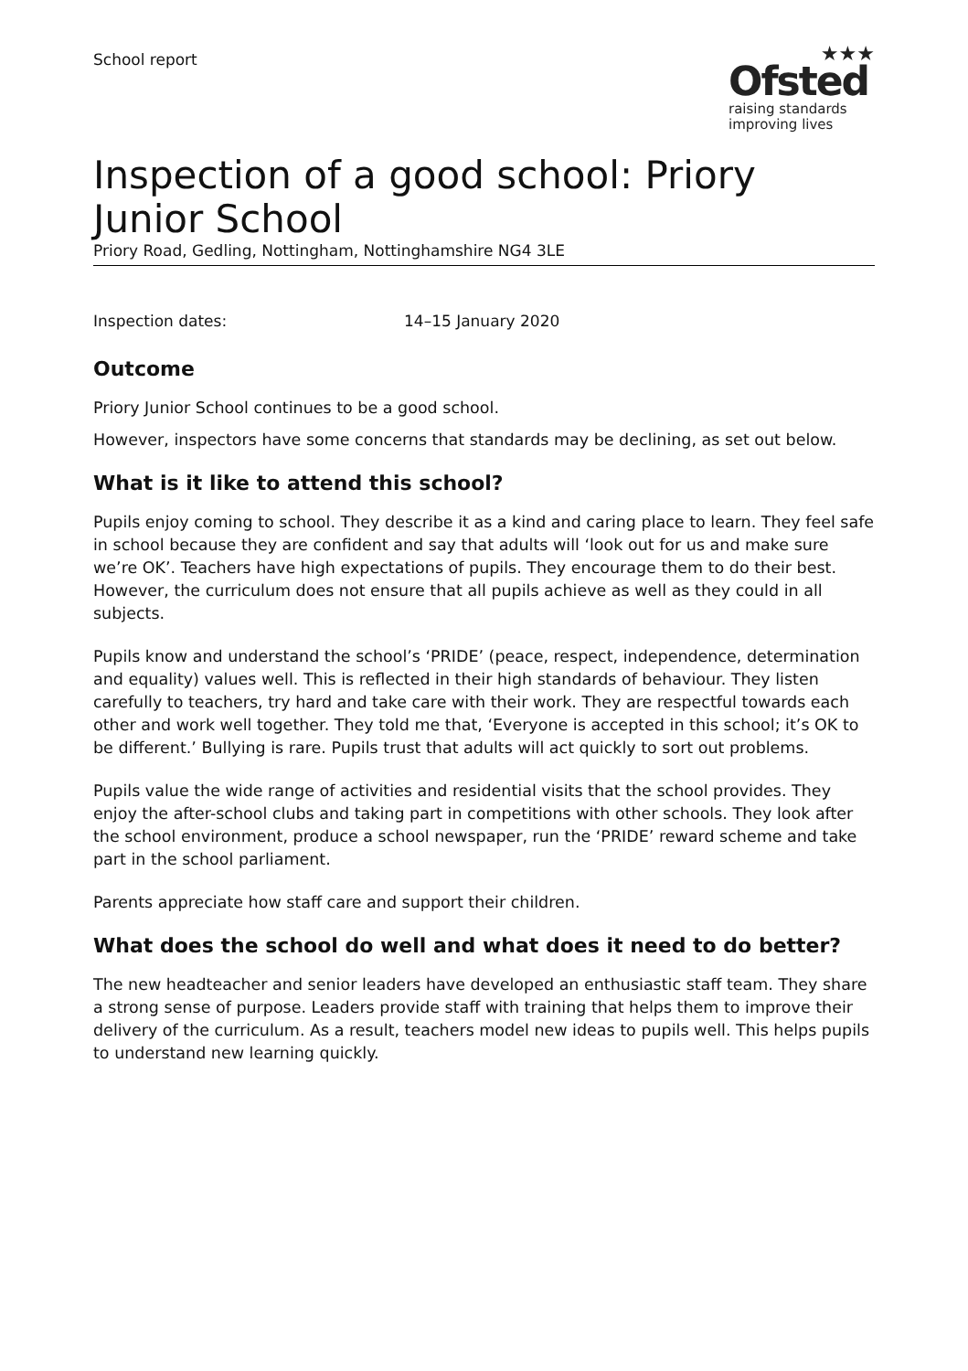School report
★★★
Ofsted
raising standards
improving lives
Inspection of a good school: Priory Junior School
Priory Road, Gedling, Nottingham, Nottinghamshire NG4 3LE
Inspection dates: 14–15 January 2020
Outcome
Priory Junior School continues to be a good school.
However, inspectors have some concerns that standards may be declining, as set out below.
What is it like to attend this school?
Pupils enjoy coming to school. They describe it as a kind and caring place to learn. They feel safe in school because they are confident and say that adults will ‘look out for us and make sure we’re OK’. Teachers have high expectations of pupils. They encourage them to do their best. However, the curriculum does not ensure that all pupils achieve as well as they could in all subjects.
Pupils know and understand the school’s ‘PRIDE’ (peace, respect, independence, determination and equality) values well. This is reflected in their high standards of behaviour. They listen carefully to teachers, try hard and take care with their work. They are respectful towards each other and work well together. They told me that, ‘Everyone is accepted in this school; it’s OK to be different.’ Bullying is rare. Pupils trust that adults will act quickly to sort out problems.
Pupils value the wide range of activities and residential visits that the school provides. They enjoy the after-school clubs and taking part in competitions with other schools. They look after the school environment, produce a school newspaper, run the ‘PRIDE’ reward scheme and take part in the school parliament.
Parents appreciate how staff care and support their children.
What does the school do well and what does it need to do better?
The new headteacher and senior leaders have developed an enthusiastic staff team. They share a strong sense of purpose. Leaders provide staff with training that helps them to improve their delivery of the curriculum. As a result, teachers model new ideas to pupils well. This helps pupils to understand new learning quickly.